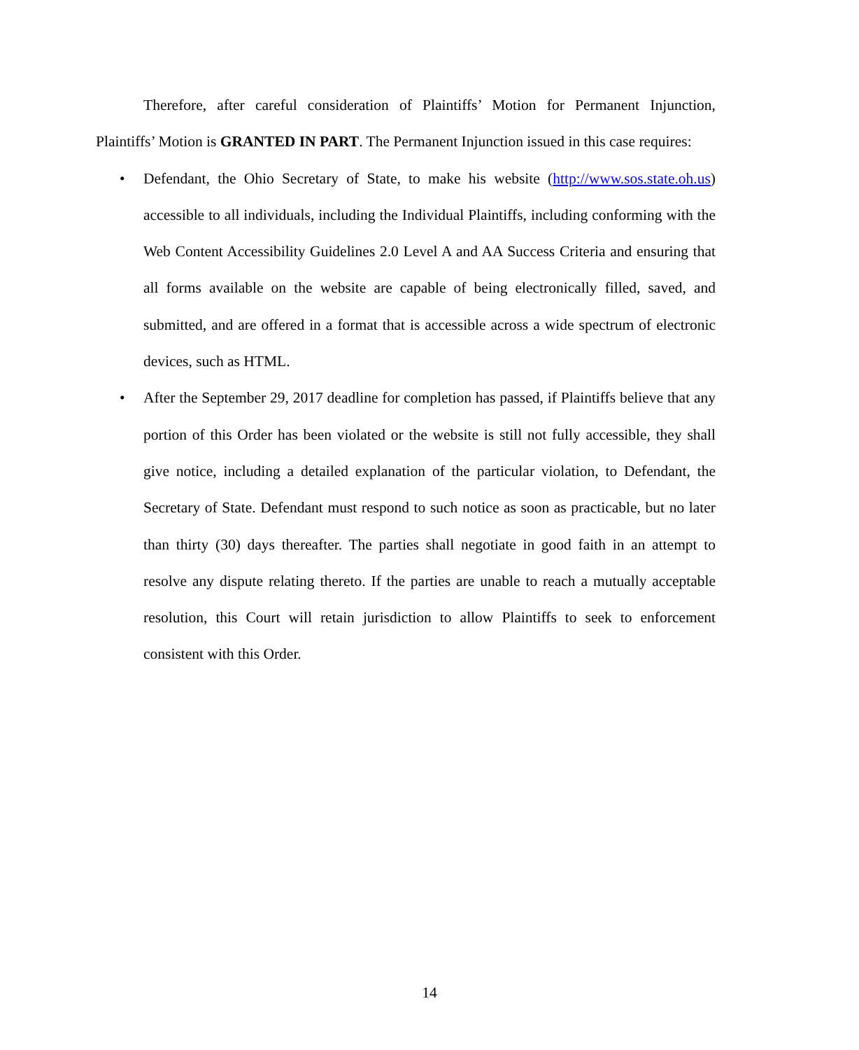Therefore, after careful consideration of Plaintiffs’ Motion for Permanent Injunction, Plaintiffs’ Motion is GRANTED IN PART. The Permanent Injunction issued in this case requires:
• Defendant, the Ohio Secretary of State, to make his website (http://www.sos.state.oh.us) accessible to all individuals, including the Individual Plaintiffs, including conforming with the Web Content Accessibility Guidelines 2.0 Level A and AA Success Criteria and ensuring that all forms available on the website are capable of being electronically filled, saved, and submitted, and are offered in a format that is accessible across a wide spectrum of electronic devices, such as HTML.
• After the September 29, 2017 deadline for completion has passed, if Plaintiffs believe that any portion of this Order has been violated or the website is still not fully accessible, they shall give notice, including a detailed explanation of the particular violation, to Defendant, the Secretary of State. Defendant must respond to such notice as soon as practicable, but no later than thirty (30) days thereafter. The parties shall negotiate in good faith in an attempt to resolve any dispute relating thereto. If the parties are unable to reach a mutually acceptable resolution, this Court will retain jurisdiction to allow Plaintiffs to seek to enforcement consistent with this Order.
14